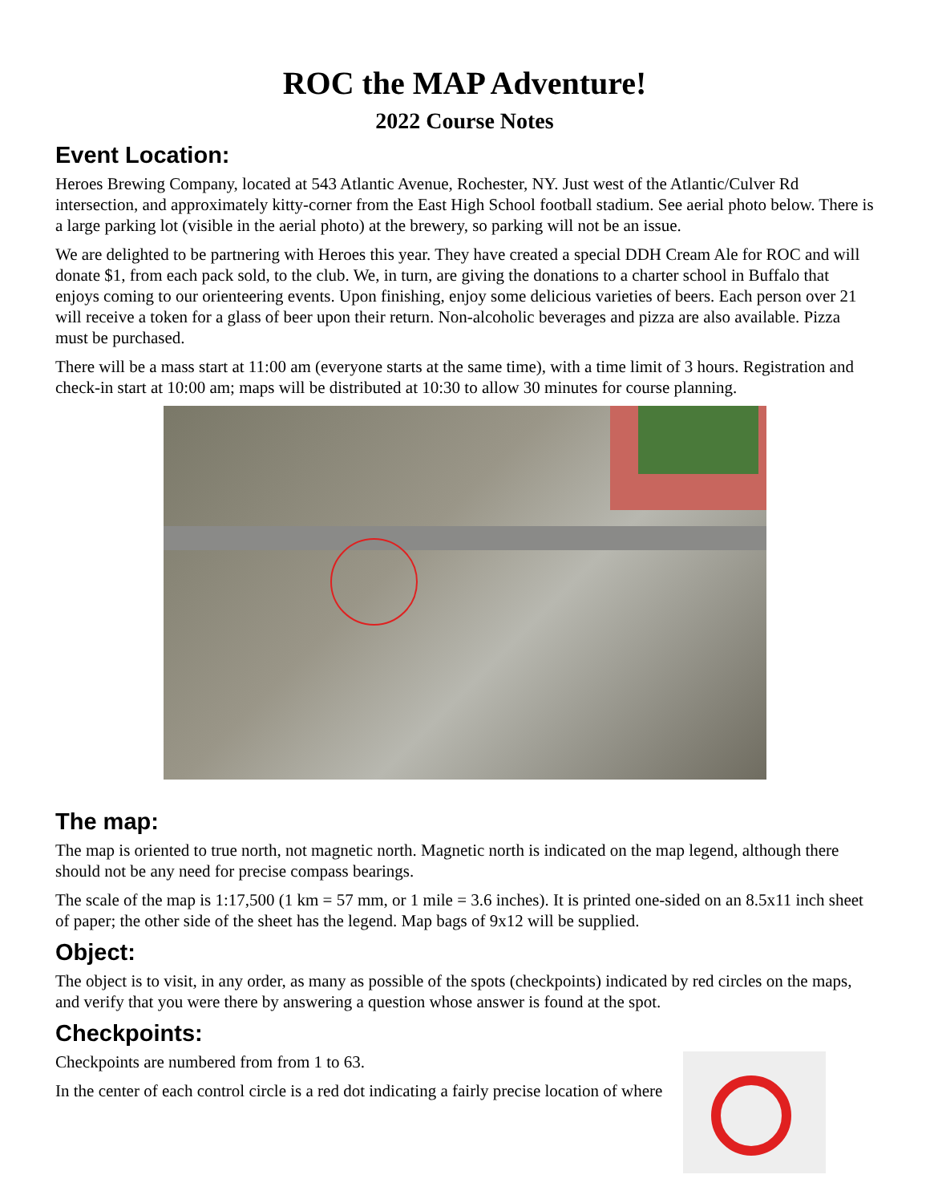ROC the MAP Adventure!
2022 Course Notes
Event Location:
Heroes Brewing Company, located at 543 Atlantic Avenue, Rochester, NY. Just west of the Atlantic/Culver Rd intersection, and approximately kitty-corner from the East High School football stadium. See aerial photo below. There is a large parking lot (visible in the aerial photo) at the brewery, so parking will not be an issue.
We are delighted to be partnering with Heroes this year. They have created a special DDH Cream Ale for ROC and will donate $1, from each pack sold, to the club. We, in turn, are giving the donations to a charter school in Buffalo that enjoys coming to our orienteering events. Upon finishing, enjoy some delicious varieties of beers. Each person over 21 will receive a token for a glass of beer upon their return. Non-alcoholic beverages and pizza are also available. Pizza must be purchased.
There will be a mass start at 11:00 am (everyone starts at the same time), with a time limit of 3 hours. Registration and check-in start at 10:00 am; maps will be distributed at 10:30 to allow 30 minutes for course planning.
The map:
The map is oriented to true north, not magnetic north. Magnetic north is indicated on the map legend, although there should not be any need for precise compass bearings.
The scale of the map is 1:17,500 (1 km = 57 mm, or 1 mile = 3.6 inches). It is printed one-sided on an 8.5x11 inch sheet of paper; the other side of the sheet has the legend. Map bags of 9x12 will be supplied.
Object:
The object is to visit, in any order, as many as possible of the spots (checkpoints) indicated by red circles on the maps, and verify that you were there by answering a question whose answer is found at the spot.
Checkpoints:
Checkpoints are numbered from from 1 to 63.
In the center of each control circle is a red dot indicating a fairly precise location of where